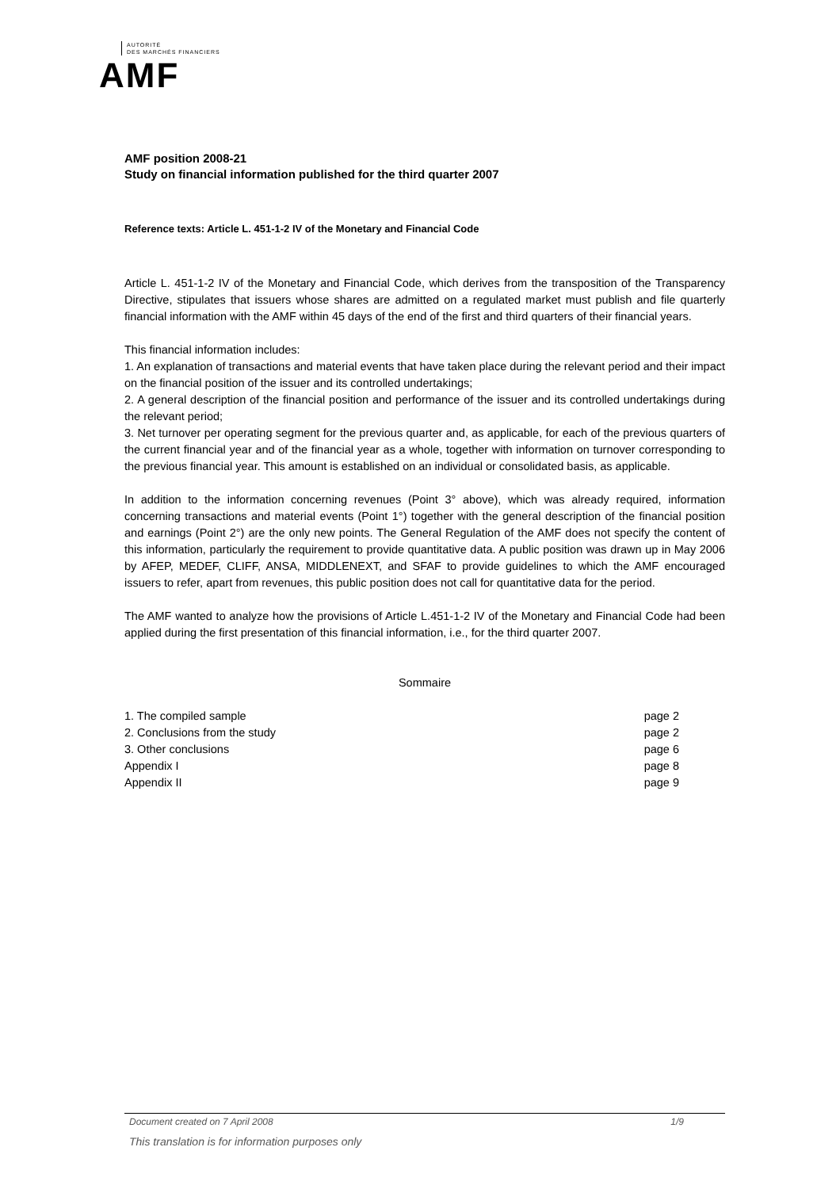AUTORITÉ
DES MARCHÉS FINANCIERS
AMF
AMF position 2008-21
Study on financial information published for the third quarter 2007
Reference texts: Article L. 451-1-2 IV of the Monetary and Financial Code
Article L. 451-1-2 IV of the Monetary and Financial Code, which derives from the transposition of the Transparency Directive, stipulates that issuers whose shares are admitted on a regulated market must publish and file quarterly financial information with the AMF within 45 days of the end of the first and third quarters of their financial years.
This financial information includes:
1. An explanation of transactions and material events that have taken place during the relevant period and their impact on the financial position of the issuer and its controlled undertakings;
2. A general description of the financial position and performance of the issuer and its controlled undertakings during the relevant period;
3. Net turnover per operating segment for the previous quarter and, as applicable, for each of the previous quarters of the current financial year and of the financial year as a whole, together with information on turnover corresponding to the previous financial year. This amount is established on an individual or consolidated basis, as applicable.
In addition to the information concerning revenues (Point 3° above), which was already required, information concerning transactions and material events (Point 1°) together with the general description of the financial position and earnings (Point 2°) are the only new points. The General Regulation of the AMF does not specify the content of this information, particularly the requirement to provide quantitative data. A public position was drawn up in May 2006 by AFEP, MEDEF, CLIFF, ANSA, MIDDLENEXT, and SFAF to provide guidelines to which the AMF encouraged issuers to refer, apart from revenues, this public position does not call for quantitative data for the period.
The AMF wanted to analyze how the provisions of Article L.451-1-2 IV of the Monetary and Financial Code had been applied during the first presentation of this financial information, i.e., for the third quarter 2007.
Sommaire
1. The compiled sample page 2
2. Conclusions from the study page 2
3. Other conclusions page 6
Appendix I page 8
Appendix II page 9
Document created on 7 April 2008 1/9
This translation is for information purposes only